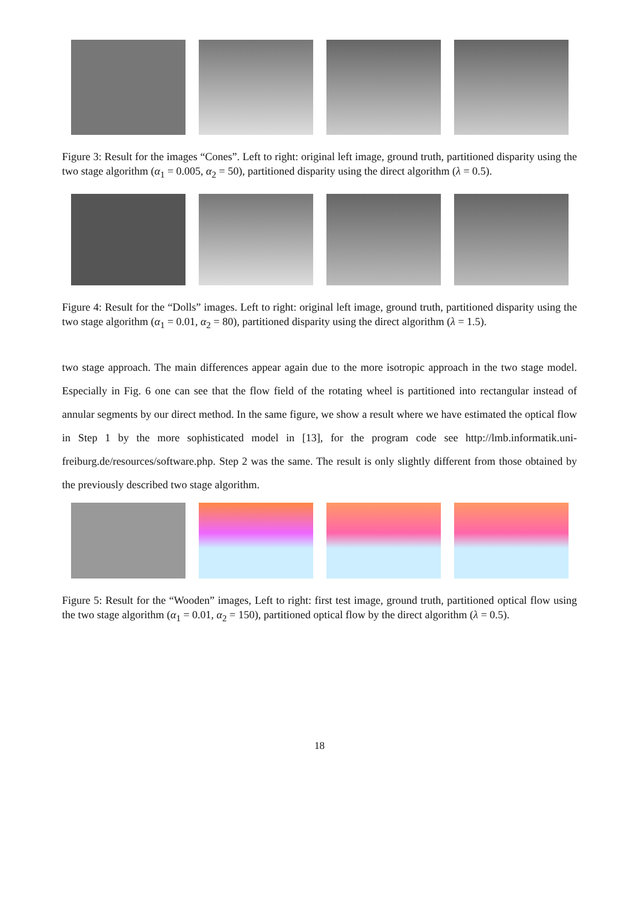Figure 3: Result for the images “Cones”. Left to right: original left image, ground truth, partitioned disparity using the two stage algorithm (α<sub>1</sub> = 0.005, α<sub>2</sub> = 50), partitioned disparity using the direct algorithm (λ = 0.5).
Figure 4: Result for the “Dolls” images. Left to right: original left image, ground truth, partitioned disparity using the two stage algorithm (α<sub>1</sub> = 0.01, α<sub>2</sub> = 80), partitioned disparity using the direct algorithm (λ = 1.5).
two stage approach. The main differences appear again due to the more isotropic approach in the two stage model. Especially in Fig. 6 one can see that the flow field of the rotating wheel is partitioned into rectangular instead of annular segments by our direct method. In the same figure, we show a result where we have estimated the optical flow in Step 1 by the more sophisticated model in [13], for the program code see http://lmb.informatik.uni-freiburg.de/resources/software.php. Step 2 was the same. The result is only slightly different from those obtained by the previously described two stage algorithm.
Figure 5: Result for the “Wooden” images, Left to right: first test image, ground truth, partitioned optical flow using the two stage algorithm (α<sub>1</sub> = 0.01, α<sub>2</sub> = 150), partitioned optical flow by the direct algorithm (λ = 0.5).
18